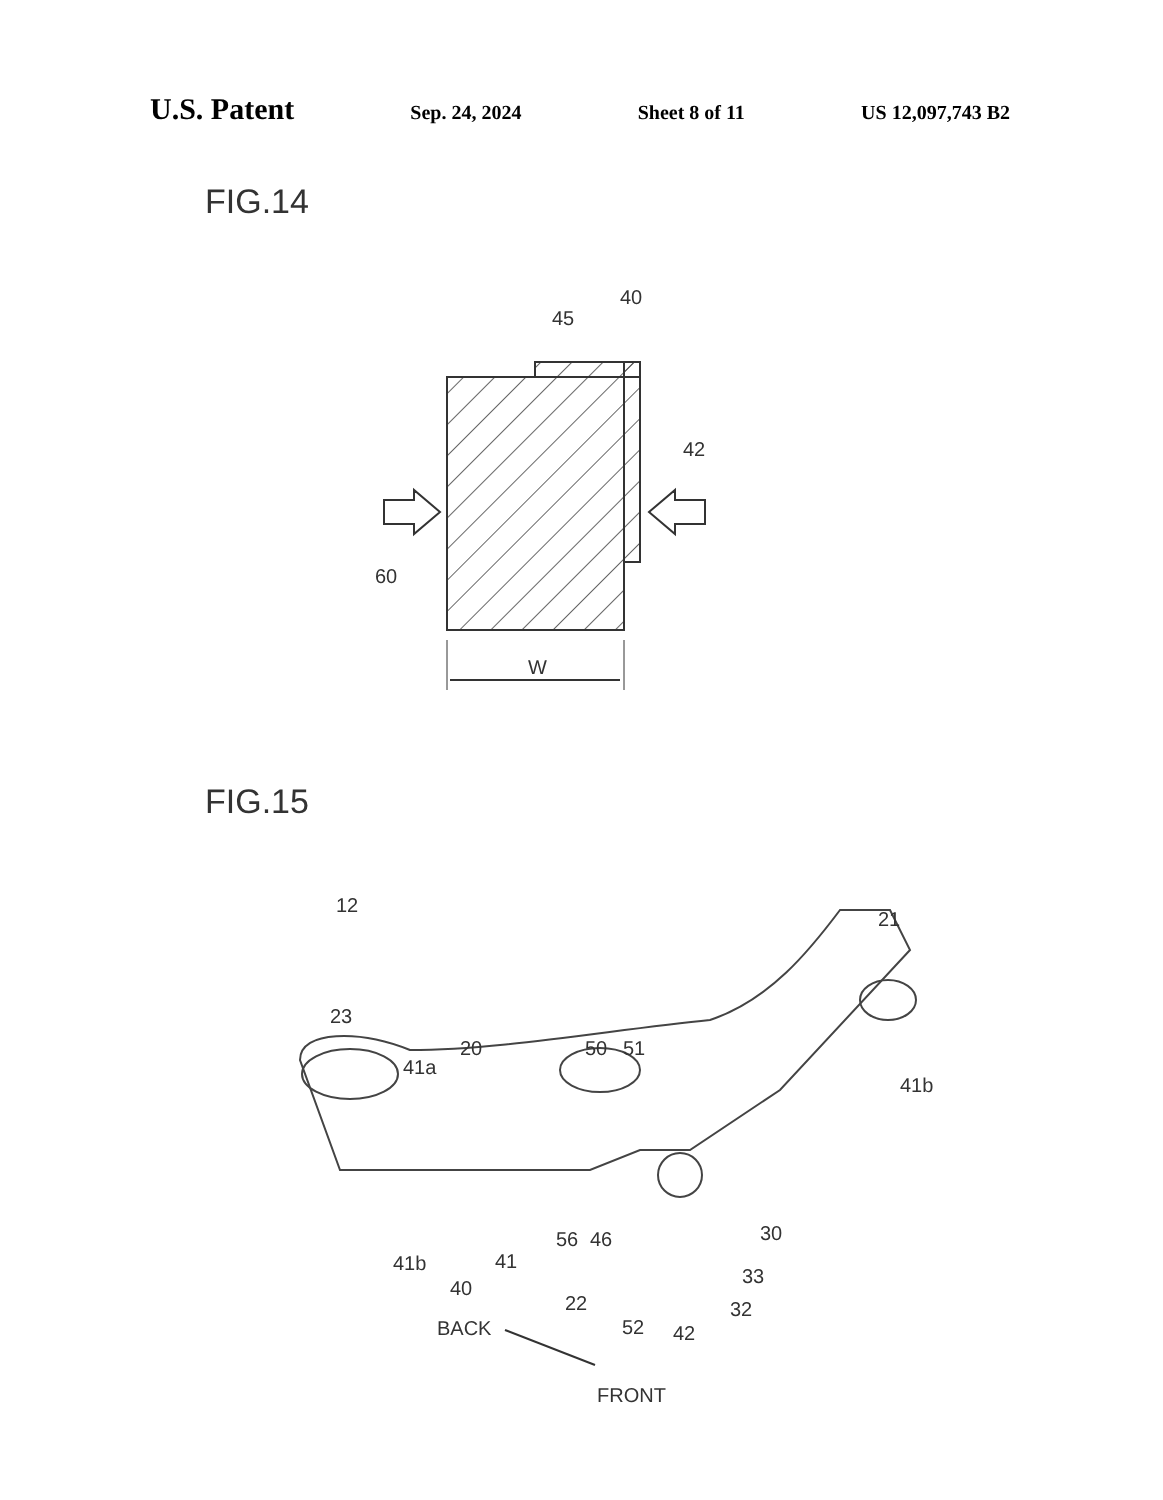U.S. Patent Sep. 24, 2024 Sheet 8 of 11 US 12,097,743 B2
FIG.14
FIG.15
40
45
42
60
W
12
21
23
20
41a
50
51
41b
41b
40
41
56
46
30
33
32
22
52
42
BACK
FRONT